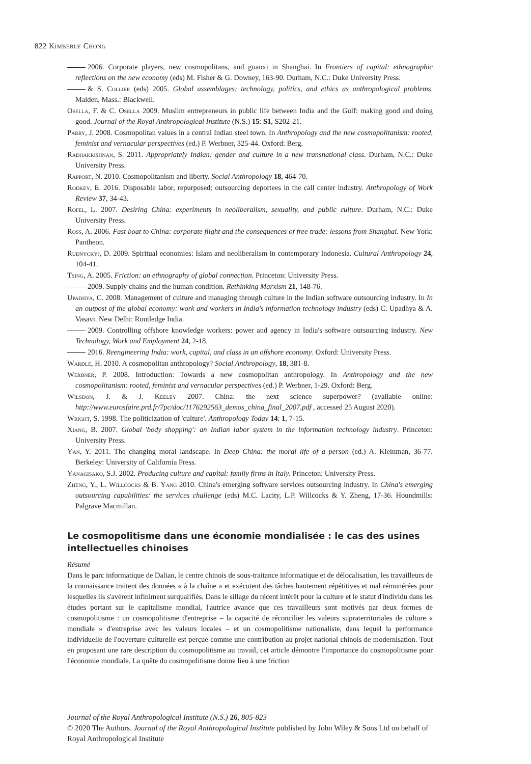822 Kimberly Chong
2006. Corporate players, new cosmopolitans, and guanxi in Shanghai. In Frontiers of capital: ethnographic reflections on the new economy (eds) M. Fisher & G. Downey, 163-90. Durham, N.C.: Duke University Press.
& S. Collier (eds) 2005. Global assemblages: technology, politics, and ethics as anthropological problems. Malden, Mass.: Blackwell.
Osella, F. & C. Osella 2009. Muslim entrepreneurs in public life between India and the Gulf: making good and doing good. Journal of the Royal Anthropological Institute (N.S.) 15: S1, S202-21.
Parry, J. 2008. Cosmopolitan values in a central Indian steel town. In Anthropology and the new cosmopolitanism: rooted, feminist and vernacular perspectives (ed.) P. Werbner, 325-44. Oxford: Berg.
Radhakrishnan, S. 2011. Appropriately Indian: gender and culture in a new transnational class. Durham, N.C.: Duke University Press.
Rapport, N. 2010. Cosmopolitanism and liberty. Social Anthropology 18, 464-70.
Rodkey, E. 2016. Disposable labor, repurposed: outsourcing deportees in the call center industry. Anthropology of Work Review 37, 34-43.
Rofel, L. 2007. Desiring China: experiments in neoliberalism, sexuality, and public culture. Durham, N.C.: Duke University Press.
Ross, A. 2006. Fast boat to China: corporate flight and the consequences of free trade: lessons from Shanghai. New York: Pantheon.
Rudnyckyj, D. 2009. Spiritual economies: Islam and neoliberalism in contemporary Indonesia. Cultural Anthropology 24, 104-41.
Tsing, A. 2005. Friction: an ethnography of global connection. Princeton: University Press.
2009. Supply chains and the human condition. Rethinking Marxism 21, 148-76.
Upadhya, C. 2008. Management of culture and managing through culture in the Indian software outsourcing industry. In In an outpost of the global economy: work and workers in India's information technology industry (eds) C. Upadhya & A. Vasavi. New Delhi: Routledge India.
2009. Controlling offshore knowledge workers: power and agency in India's software outsourcing industry. New Technology, Work and Employment 24, 2-18.
2016. Reengineering India: work, capital, and class in an offshore economy. Oxford: University Press.
Wardle, H. 2010. A cosmopolitan anthropology? Social Anthropology, 18, 381-8.
Werbner, P. 2008. Introduction: Towards a new cosmopolitan anthropology. In Anthropology and the new cosmopolitanism: rooted, feminist and vernacular perspectives (ed.) P. Werbner, 1-29. Oxford: Berg.
Wilsdon, J. & J. Keeley 2007. China: the next science superpower? (available online: http://www.eurosfaire.prd.fr/7pc/doc/1176292563_demos_china_final_2007.pdf , accessed 25 August 2020).
Wright, S. 1998. The politicization of 'culture'. Anthropology Today 14: 1, 7-15.
Xiang, B. 2007. Global 'body shopping': an Indian labor system in the information technology industry. Princeton: University Press.
Yan, Y. 2011. The changing moral landscape. In Deep China: the moral life of a person (ed.) A. Kleinman, 36-77. Berkeley: University of California Press.
Yanagisako, S.J. 2002. Producing culture and capital: family firms in Italy. Princeton: University Press.
Zheng, Y., L. Willcocks & B. Yang 2010. China's emerging software services outsourcing industry. In China's emerging outsourcing capabilities: the services challenge (eds) M.C. Lacity, L.P. Willcocks & Y. Zheng, 17-36. Houndmills: Palgrave Macmillan.
Le cosmopolitisme dans une économie mondialisée : le cas des usines intellectuelles chinoises
Résumé
Dans le parc informatique de Dalian, le centre chinois de sous-traitance informatique et de délocalisation, les travailleurs de la connaissance traitent des données « à la chaîne » et exécutent des tâches hautement répétitives et mal rémunérées pour lesquelles ils s'avèrent infiniment surqualifiés. Dans le sillage du récent intérêt pour la culture et le statut d'individu dans les études portant sur le capitalisme mondial, l'autrice avance que ces travailleurs sont motivés par deux formes de cosmopolitisme : un cosmopolitisme d'entreprise – la capacité de réconcilier les valeurs supraterritoriales de culture « mondiale » d'entreprise avec les valeurs locales – et un cosmopolitisme nationaliste, dans lequel la performance individuelle de l'ouverture culturelle est perçue comme une contribution au projet national chinois de modernisation. Tout en proposant une rare description du cosmopolitisme au travail, cet article démontre l'importance du cosmopolitisme pour l'économie mondiale. La quête du cosmopolitisme donne lieu à une friction
Journal of the Royal Anthropological Institute (N.S.) 26, 805-823
© 2020 The Authors. Journal of the Royal Anthropological Institute published by John Wiley & Sons Ltd on behalf of Royal Anthropological Institute